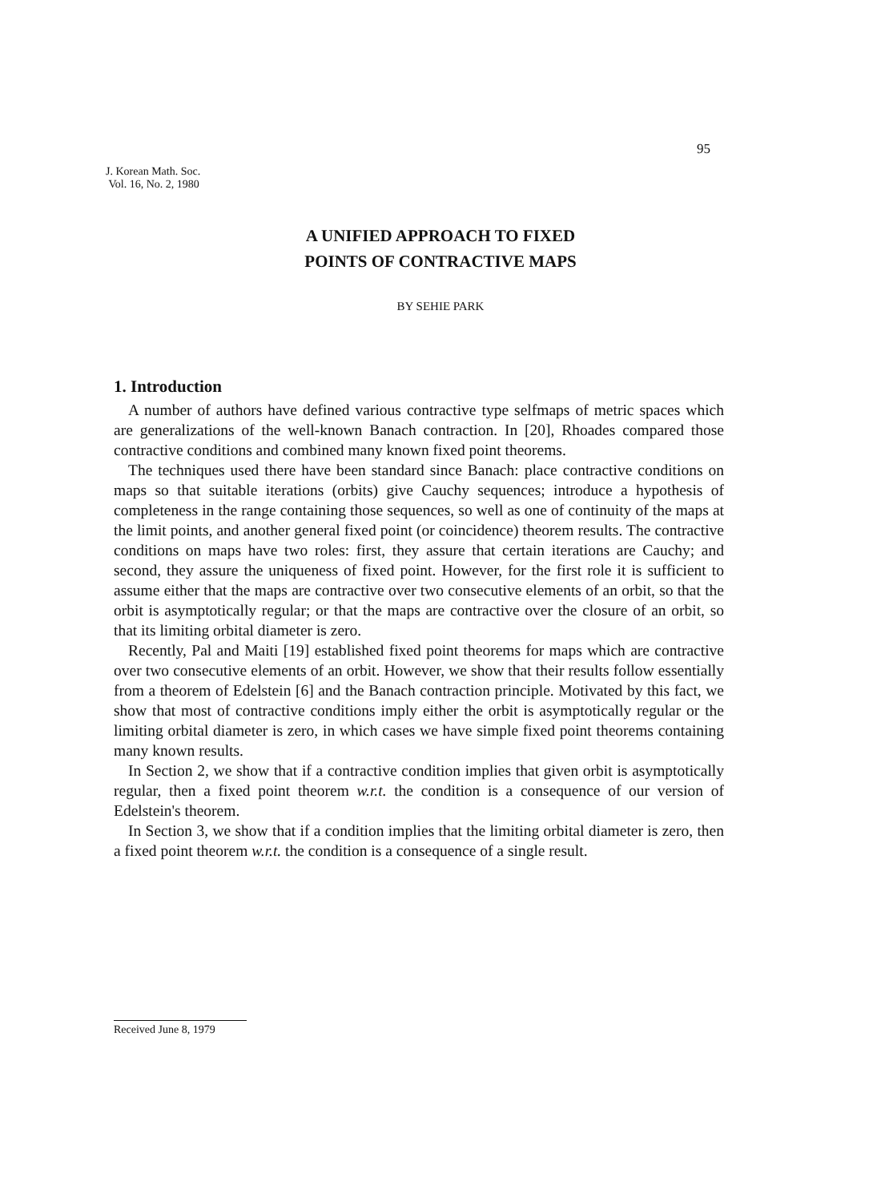95
J. Korean Math. Soc.
Vol. 16, No. 2, 1980
A UNIFIED APPROACH TO FIXED
POINTS OF CONTRACTIVE MAPS
BY SEHIE PARK
1. Introduction
A number of authors have defined various contractive type selfmaps of metric spaces which are generalizations of the well-known Banach contraction. In [20], Rhoades compared those contractive conditions and combined many known fixed point theorems.
The techniques used there have been standard since Banach: place contractive conditions on maps so that suitable iterations (orbits) give Cauchy sequences; introduce a hypothesis of completeness in the range containing those sequences, so well as one of continuity of the maps at the limit points, and another general fixed point (or coincidence) theorem results. The contractive conditions on maps have two roles: first, they assure that certain iterations are Cauchy; and second, they assure the uniqueness of fixed point. However, for the first role it is sufficient to assume either that the maps are contractive over two consecutive elements of an orbit, so that the orbit is asymptotically regular; or that the maps are contractive over the closure of an orbit, so that its limiting orbital diameter is zero.
Recently, Pal and Maiti [19] established fixed point theorems for maps which are contractive over two consecutive elements of an orbit. However, we show that their results follow essentially from a theorem of Edelstein [6] and the Banach contraction principle. Motivated by this fact, we show that most of contractive conditions imply either the orbit is asymptotically regular or the limiting orbital diameter is zero, in which cases we have simple fixed point theorems containing many known results.
In Section 2, we show that if a contractive condition implies that given orbit is asymptotically regular, then a fixed point theorem w.r.t. the condition is a consequence of our version of Edelstein's theorem.
In Section 3, we show that if a condition implies that the limiting orbital diameter is zero, then a fixed point theorem w.r.t. the condition is a consequence of a single result.
Received June 8, 1979